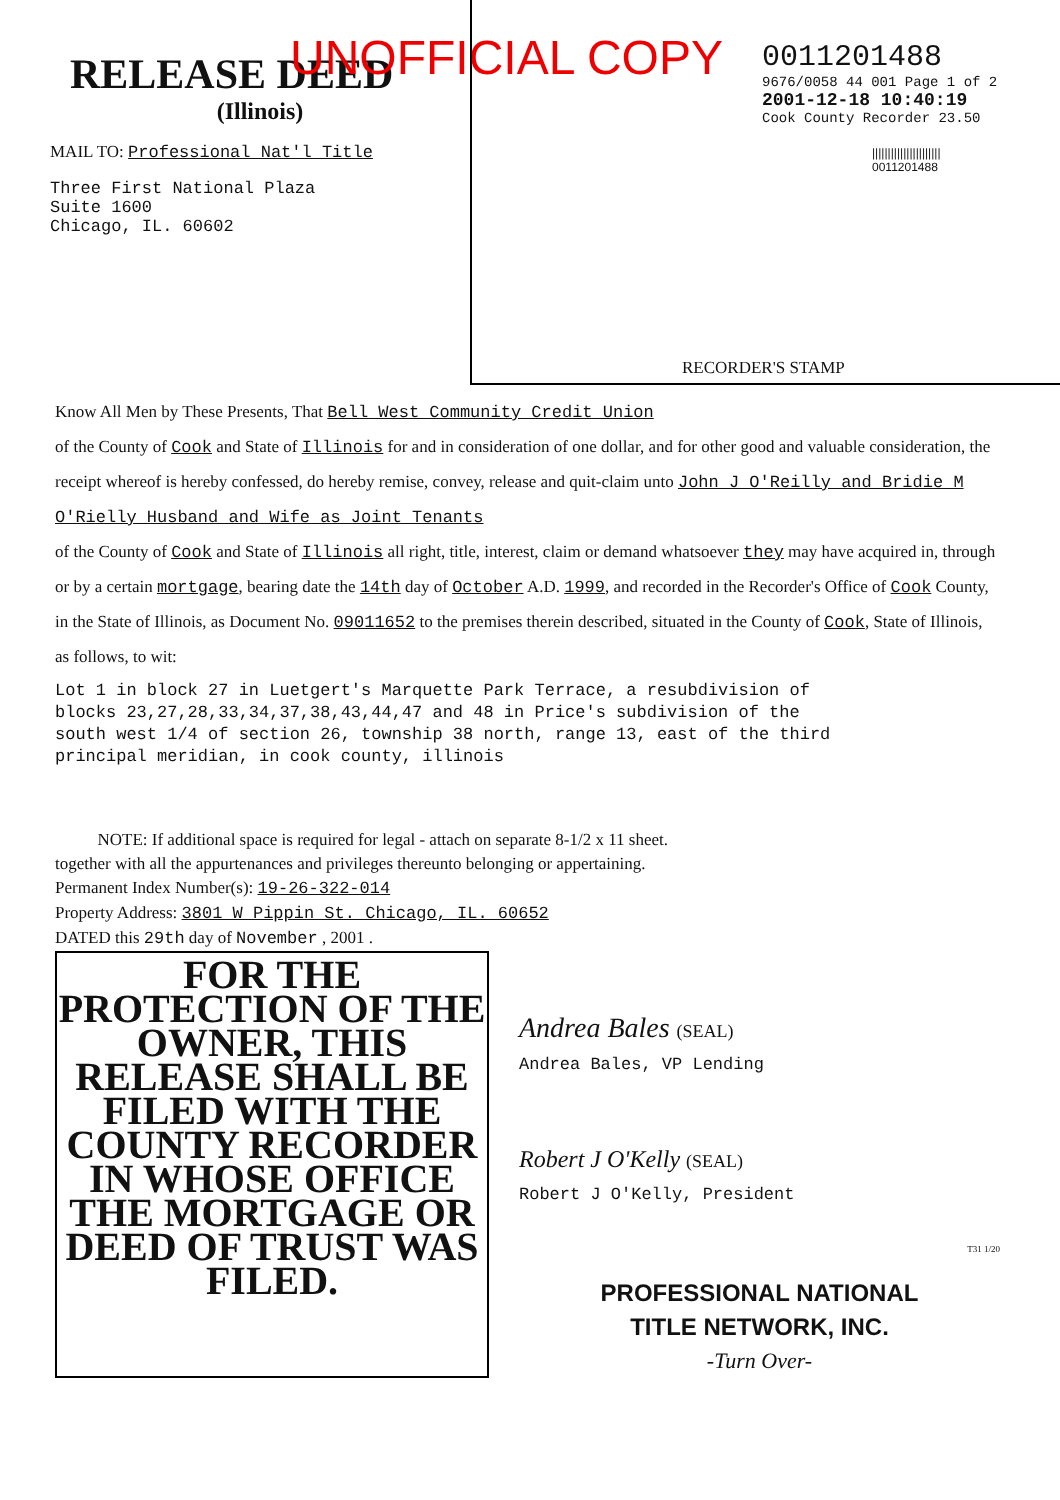UNOFFICIAL COPY
RELEASE DEED
(Illinois)
MAIL TO: Professional Nat'l Title
Three First National Plaza
Suite 1600
Chicago, IL. 60602
0011201488
9676/0058 44 001 Page 1 of 2
2001-12-18 10:40:19
Cook County Recorder 23.50
||||||||||||||||||||||
0011201488
RECORDER'S STAMP
Know All Men by These Presents, That Bell West Community Credit Union
of the County of Cook and State of Illinois for and in consideration of one dollar, and for other good and valuable consideration, the receipt whereof is hereby confessed, do hereby remise, convey, release and quit-claim unto John J O'Reilly and Bridie M O'Rielly Husband and Wife as Joint Tenants
of the County of Cook and State of Illinois all right, title, interest, claim or demand whatsoever they may have acquired in, through or by a certain mortgage, bearing date the 14th day of October A.D. 1999, and recorded in the Recorder's Office of Cook County, in the State of Illinois, as Document No. 09011652 to the premises therein described, situated in the County of Cook, State of Illinois, as follows, to wit:
Lot 1 in block 27 in Luetgert's Marquette Park Terrace, a resubdivision of
blocks 23,27,28,33,34,37,38,43,44,47 and 48 in Price's subdivision of the
south west 1/4 of section 26, township 38 north, range 13, east of the third
principal meridian, in cook county, illinois
NOTE: If additional space is required for legal - attach on separate 8-1/2 x 11 sheet.
together with all the appurtenances and privileges thereunto belonging or appertaining.
Permanent Index Number(s): 19-26-322-014
Property Address: 3801 W Pippin St. Chicago, IL. 60652
DATED this 29th day of November , 2001 .
FOR THE PROTECTION OF THE OWNER, THIS RELEASE SHALL BE FILED WITH THE COUNTY RECORDER IN WHOSE OFFICE THE MORTGAGE OR DEED OF TRUST WAS FILED.
Andrea Bales (SEAL)
Andrea Bales, VP Lending
Robert J O'Kelly (SEAL)
Robert J O'Kelly, President
T31 1/20
PROFESSIONAL NATIONAL
TITLE NETWORK, INC.
-Turn Over-